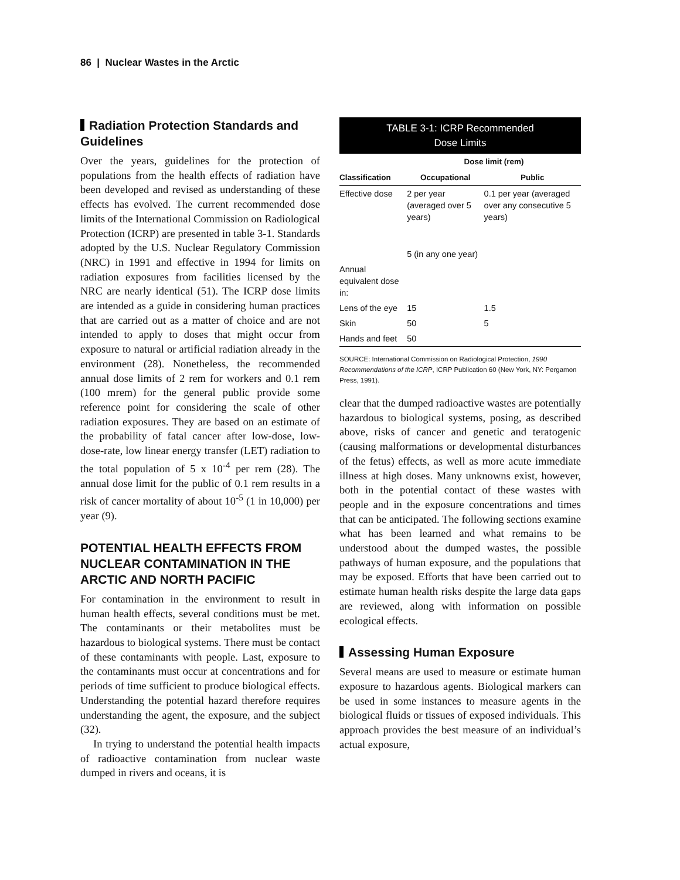86 | Nuclear Wastes in the Arctic
Radiation Protection Standards and Guidelines
Over the years, guidelines for the protection of populations from the health effects of radiation have been developed and revised as understanding of these effects has evolved. The current recommended dose limits of the International Commission on Radiological Protection (ICRP) are presented in table 3-1. Standards adopted by the U.S. Nuclear Regulatory Commission (NRC) in 1991 and effective in 1994 for limits on radiation exposures from facilities licensed by the NRC are nearly identical (51). The ICRP dose limits are intended as a guide in considering human practices that are carried out as a matter of choice and are not intended to apply to doses that might occur from exposure to natural or artificial radiation already in the environment (28). Nonetheless, the recommended annual dose limits of 2 rem for workers and 0.1 rem (100 mrem) for the general public provide some reference point for considering the scale of other radiation exposures. They are based on an estimate of the probability of fatal cancer after low-dose, low-dose-rate, low linear energy transfer (LET) radiation to the total population of 5 x 10<sup>-4</sup> per rem (28). The annual dose limit for the public of 0.1 rem results in a risk of cancer mortality of about 10<sup>-5</sup> (1 in 10,000) per year (9).
POTENTIAL HEALTH EFFECTS FROM NUCLEAR CONTAMINATION IN THE ARCTIC AND NORTH PACIFIC
For contamination in the environment to result in human health effects, several conditions must be met. The contaminants or their metabolites must be hazardous to biological systems. There must be contact of these contaminants with people. Last, exposure to the contaminants must occur at concentrations and for periods of time sufficient to produce biological effects. Understanding the potential hazard therefore requires understanding the agent, the exposure, and the subject (32).
In trying to understand the potential health impacts of radioactive contamination from nuclear waste dumped in rivers and oceans, it is
TABLE 3-1: ICRP Recommended
Dose Limits
| | Dose limit (rem) | |
| --- | --- | --- |
| Classification | Occupational | Public |
| Effective dose | 2 per year (averaged over 5 years) | 0.1 per year (averaged over any consecutive 5 years) |
| | 5 (in any one year) | |
| Annual equivalent dose in: | | |
| Lens of the eye | 15 | 1.5 |
| Skin | 50 | 5 |
| Hands and feet | 50 | |
SOURCE: International Commission on Radiological Protection, 1990 Recommendations of the ICRP, ICRP Publication 60 (New York, NY: Pergamon Press, 1991).
clear that the dumped radioactive wastes are potentially hazardous to biological systems, posing, as described above, risks of cancer and genetic and teratogenic (causing malformations or developmental disturbances of the fetus) effects, as well as more acute immediate illness at high doses. Many unknowns exist, however, both in the potential contact of these wastes with people and in the exposure concentrations and times that can be anticipated. The following sections examine what has been learned and what remains to be understood about the dumped wastes, the possible pathways of human exposure, and the populations that may be exposed. Efforts that have been carried out to estimate human health risks despite the large data gaps are reviewed, along with information on possible ecological effects.
Assessing Human Exposure
Several means are used to measure or estimate human exposure to hazardous agents. Biological markers can be used in some instances to measure agents in the biological fluids or tissues of exposed individuals. This approach provides the best measure of an individual’s actual exposure,